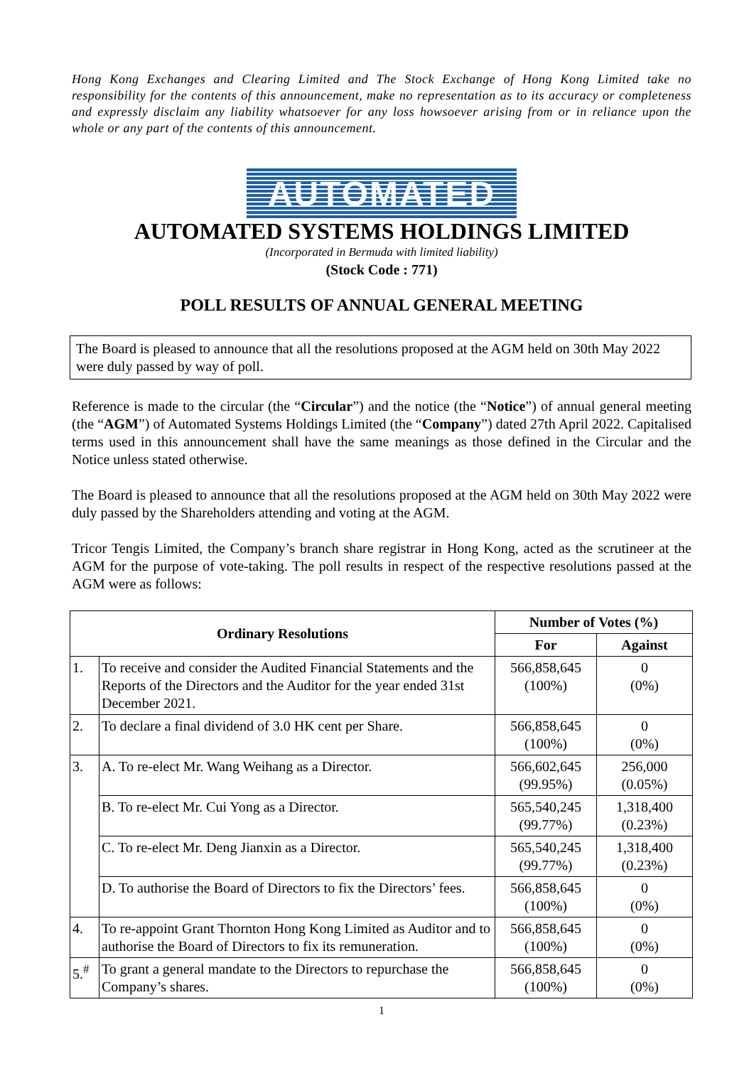Hong Kong Exchanges and Clearing Limited and The Stock Exchange of Hong Kong Limited take no responsibility for the contents of this announcement, make no representation as to its accuracy or completeness and expressly disclaim any liability whatsoever for any loss howsoever arising from or in reliance upon the whole or any part of the contents of this announcement.
AUTOMATED
AUTOMATED SYSTEMS HOLDINGS LIMITED
(Incorporated in Bermuda with limited liability)
(Stock Code : 771)
POLL RESULTS OF ANNUAL GENERAL MEETING
The Board is pleased to announce that all the resolutions proposed at the AGM held on 30th May 2022 were duly passed by way of poll.
Reference is made to the circular (the “Circular”) and the notice (the “Notice”) of annual general meeting (the “AGM”) of Automated Systems Holdings Limited (the “Company”) dated 27th April 2022. Capitalised terms used in this announcement shall have the same meanings as those defined in the Circular and the Notice unless stated otherwise.
The Board is pleased to announce that all the resolutions proposed at the AGM held on 30th May 2022 were duly passed by the Shareholders attending and voting at the AGM.
Tricor Tengis Limited, the Company’s branch share registrar in Hong Kong, acted as the scrutineer at the AGM for the purpose of vote-taking. The poll results in respect of the respective resolutions passed at the AGM were as follows:
| Ordinary Resolutions | | Number of Votes (%) | |
| --- | --- | --- | --- |
| | | For | Against |
| 1. | To receive and consider the Audited Financial Statements and the Reports of the Directors and the Auditor for the year ended 31st December 2021. | 566,858,645 (100%) | 0 (0%) |
| 2. | To declare a final dividend of 3.0 HK cent per Share. | 566,858,645 (100%) | 0 (0%) |
| 3. | A. To re-elect Mr. Wang Weihang as a Director. | 566,602,645 (99.95%) | 256,000 (0.05%) |
| | B. To re-elect Mr. Cui Yong as a Director. | 565,540,245 (99.77%) | 1,318,400 (0.23%) |
| | C. To re-elect Mr. Deng Jianxin as a Director. | 565,540,245 (99.77%) | 1,318,400 (0.23%) |
| | D. To authorise the Board of Directors to fix the Directors’ fees. | 566,858,645 (100%) | 0 (0%) |
| 4. | To re-appoint Grant Thornton Hong Kong Limited as Auditor and to authorise the Board of Directors to fix its remuneration. | 566,858,645 (100%) | 0 (0%) |
| 5.<sup>#</sup> | To grant a general mandate to the Directors to repurchase the Company’s shares. | 566,858,645 (100%) | 0 (0%) |
1